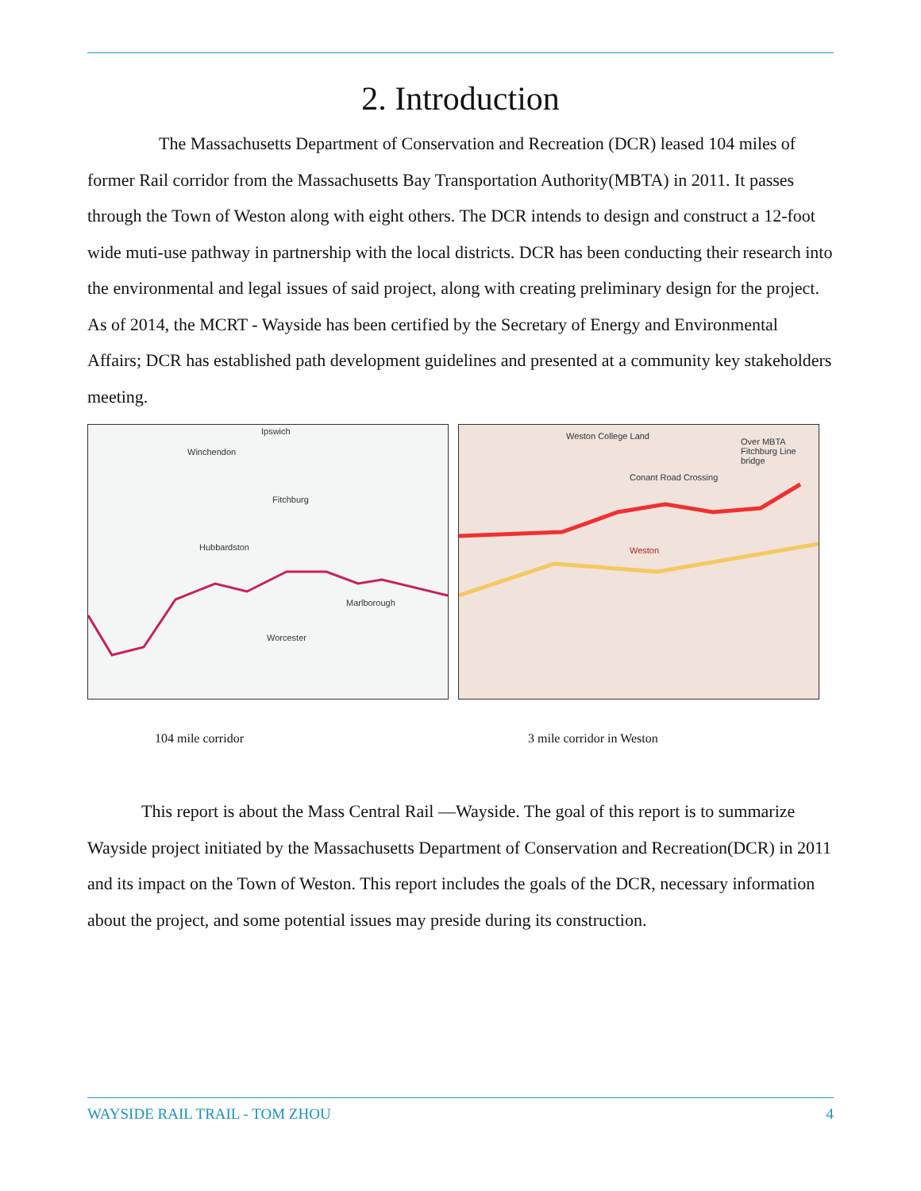2. Introduction
The Massachusetts Department of Conservation and Recreation (DCR) leased 104 miles of former Rail corridor from the Massachusetts Bay Transportation Authority(MBTA) in 2011. It passes through the Town of Weston along with eight others. The DCR intends to design and construct a 12-foot wide muti-use pathway in partnership with the local districts. DCR has been conducting their research into the environmental and legal issues of said project, along with creating preliminary design for the project. As of 2014, the MCRT - Wayside has been certified by the Secretary of Energy and Environmental Affairs; DCR has established path development guidelines and presented at a community key stakeholders meeting.
Ipswich
Winchendon
Fitchburg
Hubbardston
Worcester
Marlborough
Weston College Land
Conant Road Crossing
Over MBTA Fitchburg Line bridge
Weston
104 mile corridor 3 mile corridor in Weston
This report is about the Mass Central Rail —Wayside. The goal of this report is to summarize Wayside project initiated by the Massachusetts Department of Conservation and Recreation(DCR) in 2011 and its impact on the Town of Weston. This report includes the goals of the DCR, necessary information about the project, and some potential issues may preside during its construction.
WAYSIDE RAIL TRAIL - TOM ZHOU 4